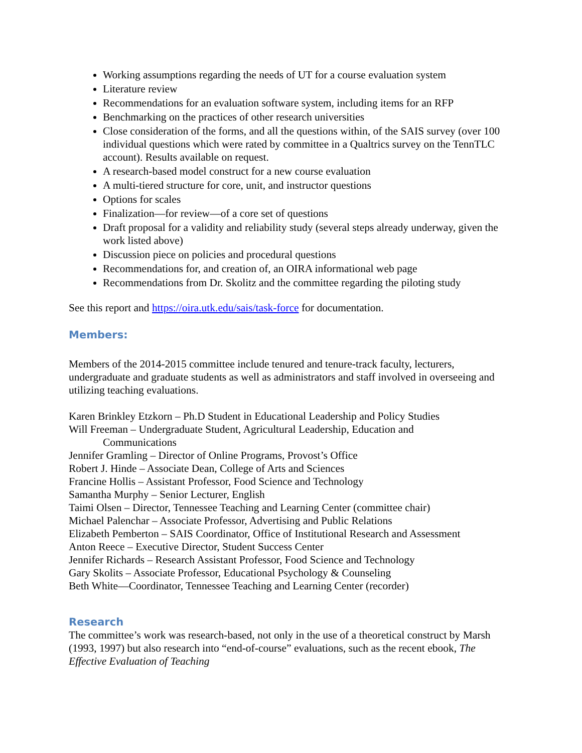Working assumptions regarding the needs of UT for a course evaluation system
Literature review
Recommendations for an evaluation software system, including items for an RFP
Benchmarking on the practices of other research universities
Close consideration of the forms, and all the questions within, of the SAIS survey (over 100 individual questions which were rated by committee in a Qualtrics survey on the TennTLC account). Results available on request.
A research-based model construct for a new course evaluation
A multi-tiered structure for core, unit, and instructor questions
Options for scales
Finalization—for review—of a core set of questions
Draft proposal for a validity and reliability study (several steps already underway, given the work listed above)
Discussion piece on policies and procedural questions
Recommendations for, and creation of, an OIRA informational web page
Recommendations from Dr. Skolitz and the committee regarding the piloting study
See this report and https://oira.utk.edu/sais/task-force for documentation.
Members:
Members of the 2014-2015 committee include tenured and tenure-track faculty, lecturers, undergraduate and graduate students as well as administrators and staff involved in overseeing and utilizing teaching evaluations.
Karen Brinkley Etzkorn – Ph.D Student in Educational Leadership and Policy Studies
Will Freeman – Undergraduate Student, Agricultural Leadership, Education and
Communications
Jennifer Gramling – Director of Online Programs, Provost’s Office
Robert J. Hinde – Associate Dean, College of Arts and Sciences
Francine Hollis – Assistant Professor, Food Science and Technology
Samantha Murphy – Senior Lecturer, English
Taimi Olsen – Director, Tennessee Teaching and Learning Center (committee chair)
Michael Palenchar – Associate Professor, Advertising and Public Relations
Elizabeth Pemberton – SAIS Coordinator, Office of Institutional Research and Assessment
Anton Reece – Executive Director, Student Success Center
Jennifer Richards – Research Assistant Professor, Food Science and Technology
Gary Skolits – Associate Professor, Educational Psychology & Counseling
Beth White—Coordinator, Tennessee Teaching and Learning Center (recorder)
Research
The committee’s work was research-based, not only in the use of a theoretical construct by Marsh (1993, 1997) but also research into “end-of-course” evaluations, such as the recent ebook, The Effective Evaluation of Teaching